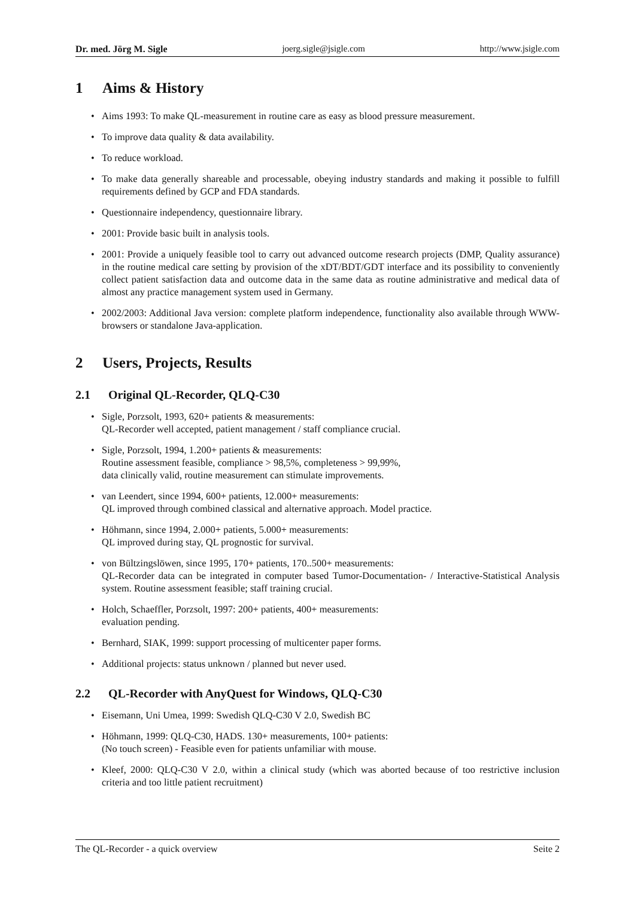Dr. med. Jörg M. Sigle joerg.sigle@jsigle.com http://www.jsigle.com
1 Aims & History
Aims 1993: To make QL-measurement in routine care as easy as blood pressure measurement.
To improve data quality & data availability.
To reduce workload.
To make data generally shareable and processable, obeying industry standards and making it possible to fulfill requirements defined by GCP and FDA standards.
Questionnaire independency, questionnaire library.
2001: Provide basic built in analysis tools.
2001: Provide a uniquely feasible tool to carry out advanced outcome research projects (DMP, Quality assurance) in the routine medical care setting by provision of the xDT/BDT/GDT interface and its possibility to conveniently collect patient satisfaction data and outcome data in the same data as routine administrative and medical data of almost any practice management system used in Germany.
2002/2003: Additional Java version: complete platform independence, functionality also available through WWW-browsers or standalone Java-application.
2 Users, Projects, Results
2.1 Original QL-Recorder, QLQ-C30
Sigle, Porzsolt, 1993, 620+ patients & measurements:
QL-Recorder well accepted, patient management / staff compliance crucial.
Sigle, Porzsolt, 1994, 1.200+ patients & measurements:
Routine assessment feasible, compliance > 98,5%, completeness > 99,99%,
data clinically valid, routine measurement can stimulate improvements.
van Leendert, since 1994, 600+ patients, 12.000+ measurements:
QL improved through combined classical and alternative approach. Model practice.
Höhmann, since 1994, 2.000+ patients, 5.000+ measurements:
QL improved during stay, QL prognostic for survival.
von Bültzingslöwen, since 1995, 170+ patients, 170..500+ measurements:
QL-Recorder data can be integrated in computer based Tumor-Documentation- / Interactive-Statistical Analysis system. Routine assessment feasible; staff training crucial.
Holch, Schaeffler, Porzsolt, 1997: 200+ patients, 400+ measurements:
evaluation pending.
Bernhard, SIAK, 1999: support processing of multicenter paper forms.
Additional projects: status unknown / planned but never used.
2.2 QL-Recorder with AnyQuest for Windows, QLQ-C30
Eisemann, Uni Umea, 1999: Swedish QLQ-C30 V 2.0, Swedish BC
Höhmann, 1999: QLQ-C30, HADS. 130+ measurements, 100+ patients:
(No touch screen) - Feasible even for patients unfamiliar with mouse.
Kleef, 2000: QLQ-C30 V 2.0, within a clinical study (which was aborted because of too restrictive inclusion criteria and too little patient recruitment)
The QL-Recorder - a quick overview Seite 2